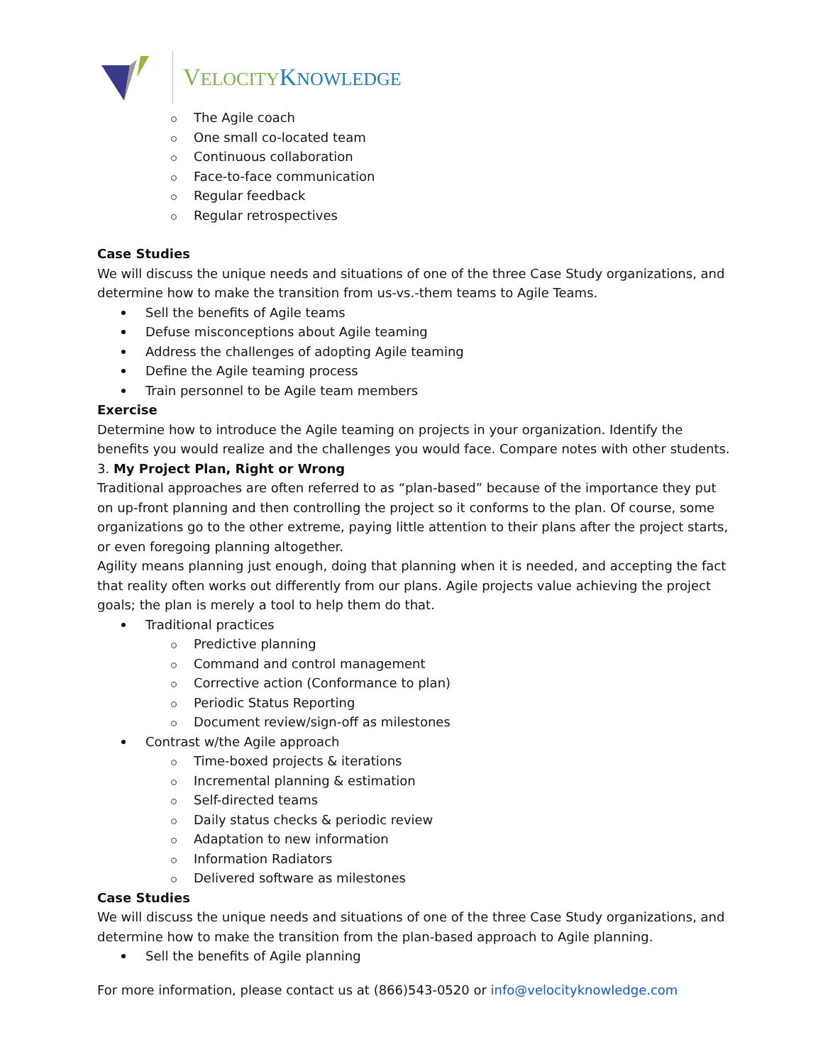VELOCITY KNOWLEDGE
The Agile coach
One small co-located team
Continuous collaboration
Face-to-face communication
Regular feedback
Regular retrospectives
Case Studies
We will discuss the unique needs and situations of one of the three Case Study organizations, and determine how to make the transition from us-vs.-them teams to Agile Teams.
Sell the benefits of Agile teams
Defuse misconceptions about Agile teaming
Address the challenges of adopting Agile teaming
Define the Agile teaming process
Train personnel to be Agile team members
Exercise
Determine how to introduce the Agile teaming on projects in your organization. Identify the benefits you would realize and the challenges you would face. Compare notes with other students.
3. My Project Plan, Right or Wrong
Traditional approaches are often referred to as “plan-based” because of the importance they put on up-front planning and then controlling the project so it conforms to the plan. Of course, some organizations go to the other extreme, paying little attention to their plans after the project starts, or even foregoing planning altogether.
Agility means planning just enough, doing that planning when it is needed, and accepting the fact that reality often works out differently from our plans. Agile projects value achieving the project goals; the plan is merely a tool to help them do that.
Traditional practices
Predictive planning
Command and control management
Corrective action (Conformance to plan)
Periodic Status Reporting
Document review/sign-off as milestones
Contrast w/the Agile approach
Time-boxed projects & iterations
Incremental planning & estimation
Self-directed teams
Daily status checks & periodic review
Adaptation to new information
Information Radiators
Delivered software as milestones
Case Studies
We will discuss the unique needs and situations of one of the three Case Study organizations, and determine how to make the transition from the plan-based approach to Agile planning.
Sell the benefits of Agile planning
For more information, please contact us at (866)543-0520 or info@velocityknowledge.com